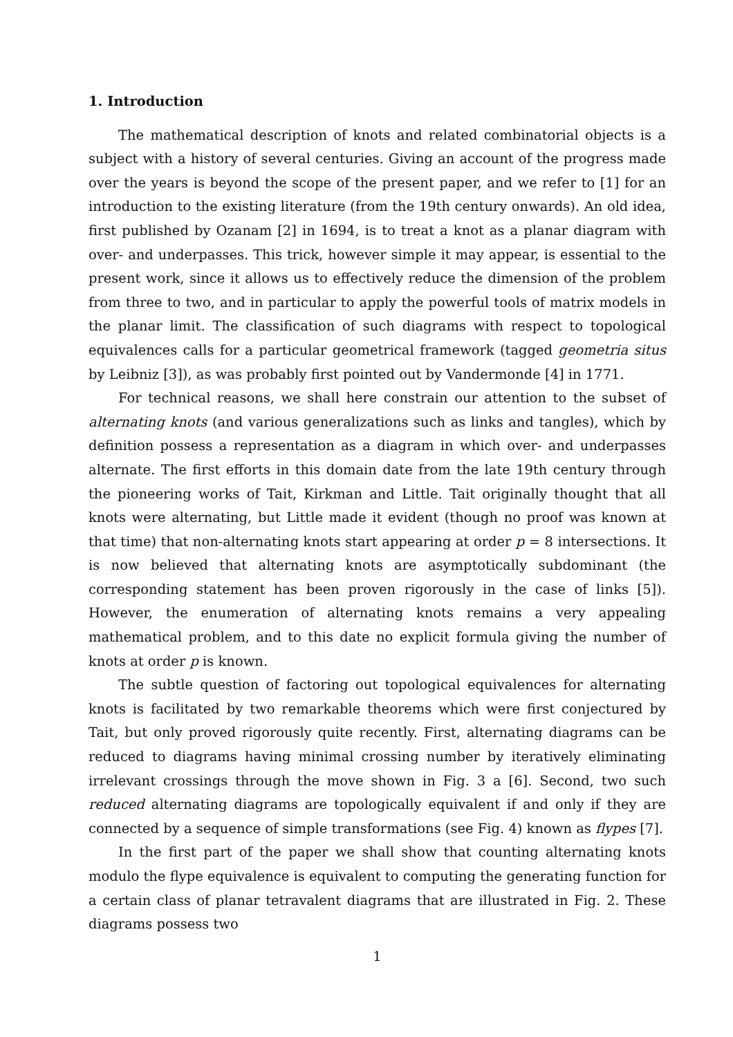1. Introduction
The mathematical description of knots and related combinatorial objects is a subject with a history of several centuries. Giving an account of the progress made over the years is beyond the scope of the present paper, and we refer to [1] for an introduction to the existing literature (from the 19th century onwards). An old idea, first published by Ozanam [2] in 1694, is to treat a knot as a planar diagram with over- and underpasses. This trick, however simple it may appear, is essential to the present work, since it allows us to effectively reduce the dimension of the problem from three to two, and in particular to apply the powerful tools of matrix models in the planar limit. The classification of such diagrams with respect to topological equivalences calls for a particular geometrical framework (tagged geometria situs by Leibniz [3]), as was probably first pointed out by Vandermonde [4] in 1771.
For technical reasons, we shall here constrain our attention to the subset of alternating knots (and various generalizations such as links and tangles), which by definition possess a representation as a diagram in which over- and underpasses alternate. The first efforts in this domain date from the late 19th century through the pioneering works of Tait, Kirkman and Little. Tait originally thought that all knots were alternating, but Little made it evident (though no proof was known at that time) that non-alternating knots start appearing at order p = 8 intersections. It is now believed that alternating knots are asymptotically subdominant (the corresponding statement has been proven rigorously in the case of links [5]). However, the enumeration of alternating knots remains a very appealing mathematical problem, and to this date no explicit formula giving the number of knots at order p is known.
The subtle question of factoring out topological equivalences for alternating knots is facilitated by two remarkable theorems which were first conjectured by Tait, but only proved rigorously quite recently. First, alternating diagrams can be reduced to diagrams having minimal crossing number by iteratively eliminating irrelevant crossings through the move shown in Fig. 3 a [6]. Second, two such reduced alternating diagrams are topologically equivalent if and only if they are connected by a sequence of simple transformations (see Fig. 4) known as flypes [7].
In the first part of the paper we shall show that counting alternating knots modulo the flype equivalence is equivalent to computing the generating function for a certain class of planar tetravalent diagrams that are illustrated in Fig. 2. These diagrams possess two
1